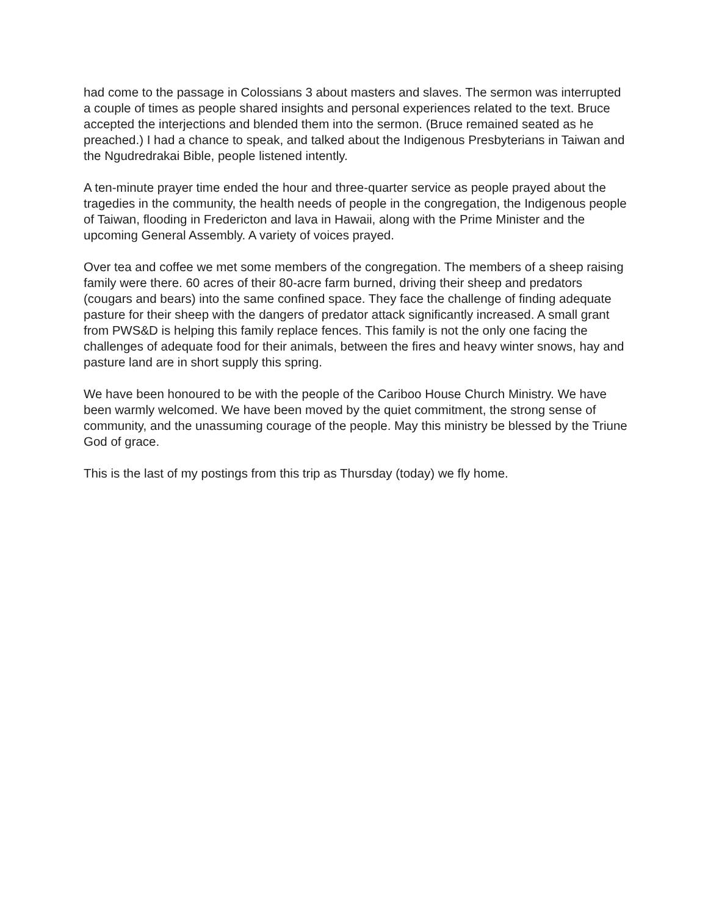had come to the passage in Colossians 3 about masters and slaves. The sermon was interrupted a couple of times as people shared insights and personal experiences related to the text. Bruce accepted the interjections and blended them into the sermon. (Bruce remained seated as he preached.) I had a chance to speak, and talked about the Indigenous Presbyterians in Taiwan and the Ngudredrakai Bible, people listened intently.
A ten-minute prayer time ended the hour and three-quarter service as people prayed about the tragedies in the community, the health needs of people in the congregation, the Indigenous people of Taiwan, flooding in Fredericton and lava in Hawaii, along with the Prime Minister and the upcoming General Assembly. A variety of voices prayed.
Over tea and coffee we met some members of the congregation. The members of a sheep raising family were there. 60 acres of their 80-acre farm burned, driving their sheep and predators (cougars and bears) into the same confined space. They face the challenge of finding adequate pasture for their sheep with the dangers of predator attack significantly increased. A small grant from PWS&D is helping this family replace fences. This family is not the only one facing the challenges of adequate food for their animals, between the fires and heavy winter snows, hay and pasture land are in short supply this spring.
We have been honoured to be with the people of the Cariboo House Church Ministry. We have been warmly welcomed. We have been moved by the quiet commitment, the strong sense of community, and the unassuming courage of the people. May this ministry be blessed by the Triune God of grace.
This is the last of my postings from this trip as Thursday (today) we fly home.